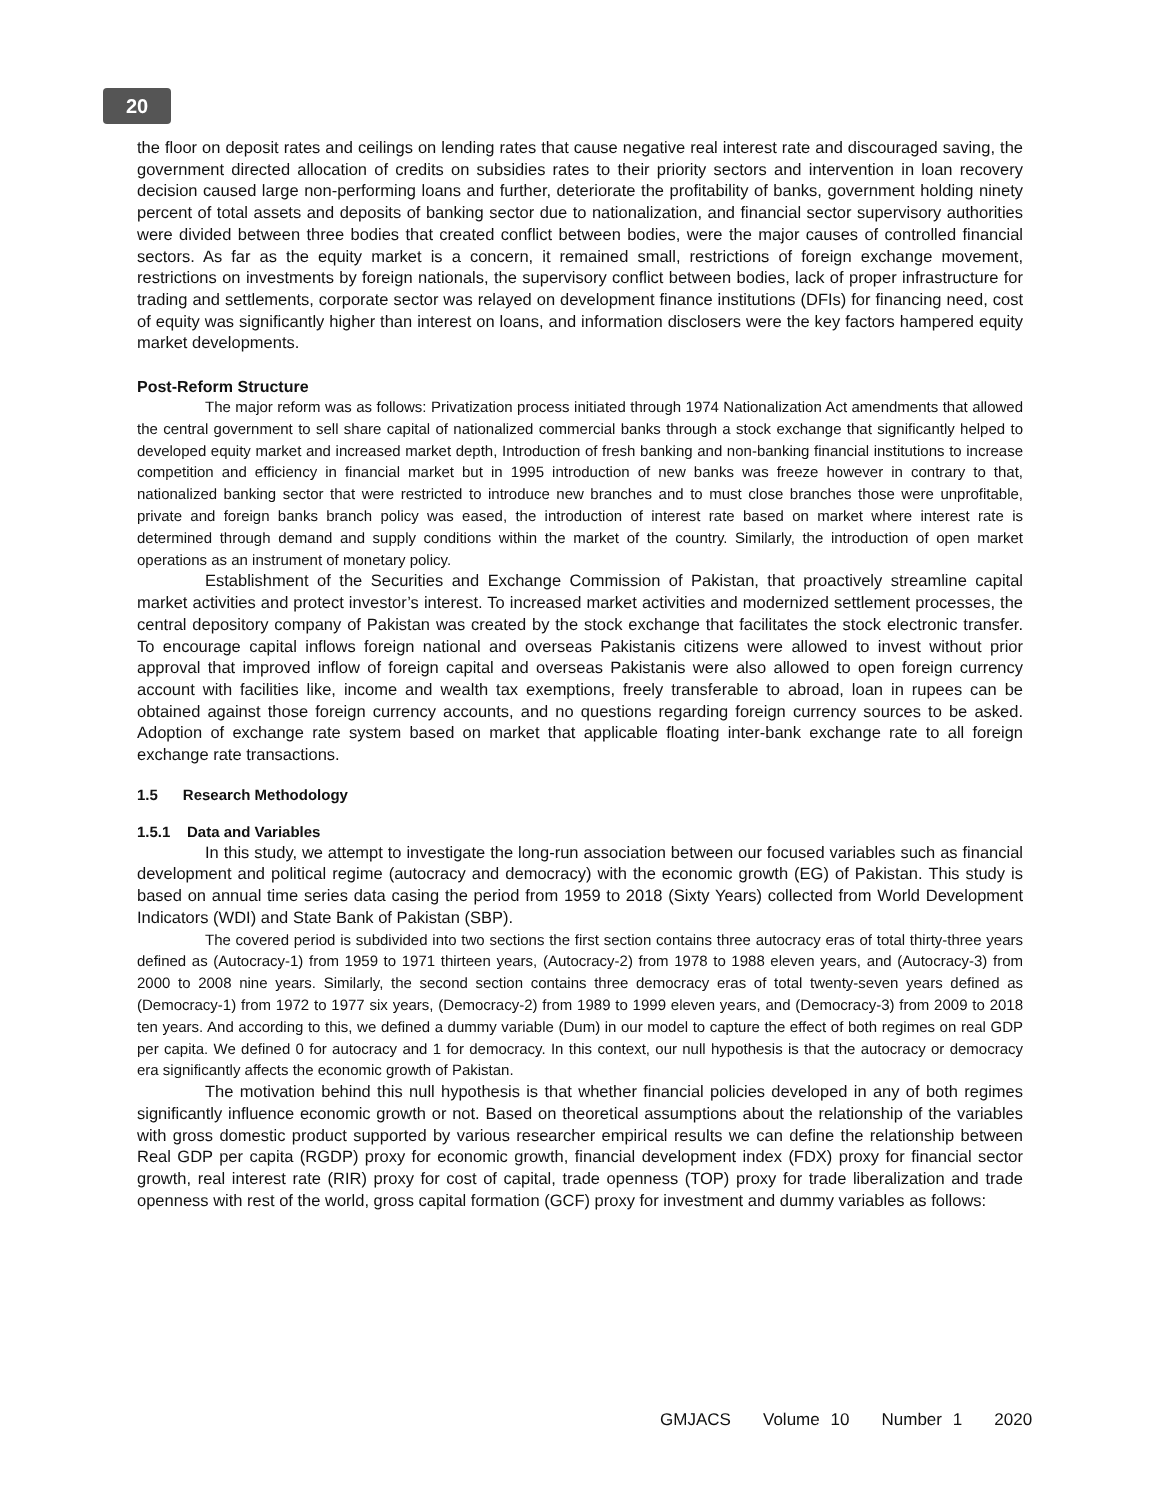20
the floor on deposit rates and ceilings on lending rates that cause negative real interest rate and discouraged saving, the government directed allocation of credits on subsidies rates to their priority sectors and intervention in loan recovery decision caused large non-performing loans and further, deteriorate the profitability of banks, government holding ninety percent of total assets and deposits of banking sector due to nationalization, and financial sector supervisory authorities were divided between three bodies that created conflict between bodies, were the major causes of controlled financial sectors. As far as the equity market is a concern, it remained small, restrictions of foreign exchange movement, restrictions on investments by foreign nationals, the supervisory conflict between bodies, lack of proper infrastructure for trading and settlements, corporate sector was relayed on development finance institutions (DFIs) for financing need, cost of equity was significantly higher than interest on loans, and information disclosers were the key factors hampered equity market developments.
Post-Reform Structure
The major reform was as follows: Privatization process initiated through 1974 Nationalization Act amendments that allowed the central government to sell share capital of nationalized commercial banks through a stock exchange that significantly helped to developed equity market and increased market depth, Introduction of fresh banking and non-banking financial institutions to increase competition and efficiency in financial market but in 1995 introduction of new banks was freeze however in contrary to that, nationalized banking sector that were restricted to introduce new branches and to must close branches those were unprofitable, private and foreign banks branch policy was eased, the introduction of interest rate based on market where interest rate is determined through demand and supply conditions within the market of the country. Similarly, the introduction of open market operations as an instrument of monetary policy.
Establishment of the Securities and Exchange Commission of Pakistan, that proactively streamline capital market activities and protect investor’s interest. To increased market activities and modernized settlement processes, the central depository company of Pakistan was created by the stock exchange that facilitates the stock electronic transfer. To encourage capital inflows foreign national and overseas Pakistanis citizens were allowed to invest without prior approval that improved inflow of foreign capital and overseas Pakistanis were also allowed to open foreign currency account with facilities like, income and wealth tax exemptions, freely transferable to abroad, loan in rupees can be obtained against those foreign currency accounts, and no questions regarding foreign currency sources to be asked. Adoption of exchange rate system based on market that applicable floating inter-bank exchange rate to all foreign exchange rate transactions.
1.5 Research Methodology
1.5.1 Data and Variables
In this study, we attempt to investigate the long-run association between our focused variables such as financial development and political regime (autocracy and democracy) with the economic growth (EG) of Pakistan. This study is based on annual time series data casing the period from 1959 to 2018 (Sixty Years) collected from World Development Indicators (WDI) and State Bank of Pakistan (SBP).
The covered period is subdivided into two sections the first section contains three autocracy eras of total thirty-three years defined as (Autocracy-1) from 1959 to 1971 thirteen years, (Autocracy-2) from 1978 to 1988 eleven years, and (Autocracy-3) from 2000 to 2008 nine years. Similarly, the second section contains three democracy eras of total twenty-seven years defined as (Democracy-1) from 1972 to 1977 six years, (Democracy-2) from 1989 to 1999 eleven years, and (Democracy-3) from 2009 to 2018 ten years. And according to this, we defined a dummy variable (Dum) in our model to capture the effect of both regimes on real GDP per capita. We defined 0 for autocracy and 1 for democracy. In this context, our null hypothesis is that the autocracy or democracy era significantly affects the economic growth of Pakistan.
The motivation behind this null hypothesis is that whether financial policies developed in any of both regimes significantly influence economic growth or not. Based on theoretical assumptions about the relationship of the variables with gross domestic product supported by various researcher empirical results we can define the relationship between Real GDP per capita (RGDP) proxy for economic growth, financial development index (FDX) proxy for financial sector growth, real interest rate (RIR) proxy for cost of capital, trade openness (TOP) proxy for trade liberalization and trade openness with rest of the world, gross capital formation (GCF) proxy for investment and dummy variables as follows:
GMJACS Volume 10 Number 1 2020